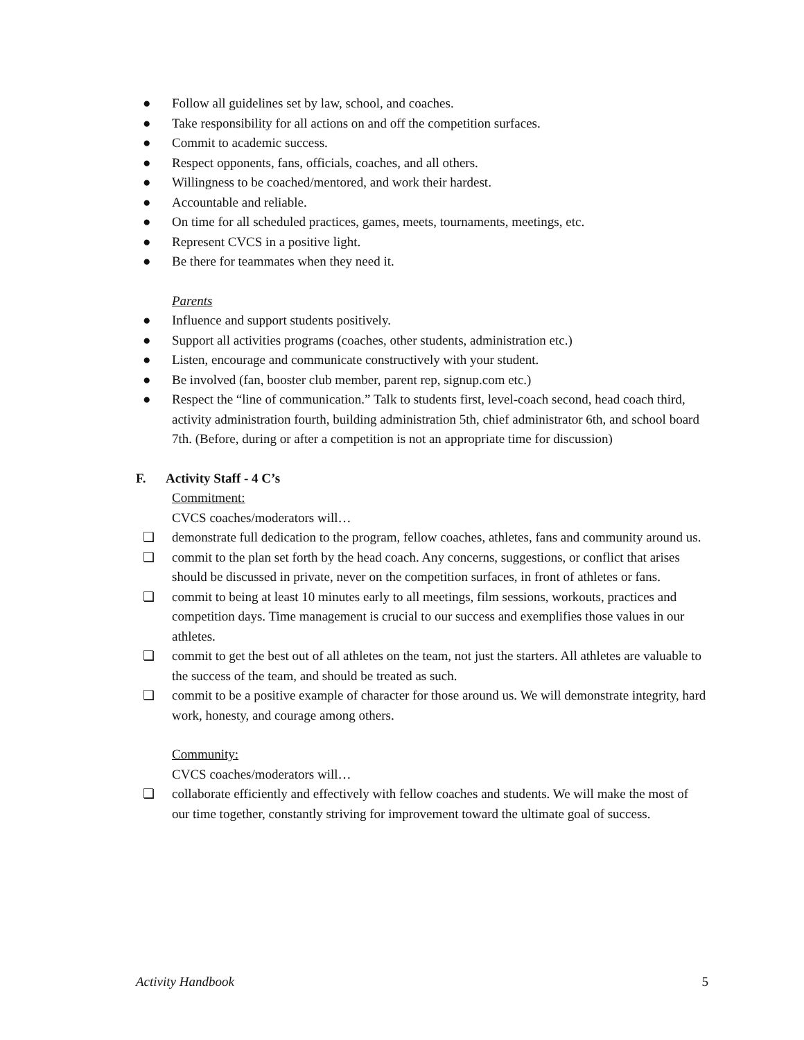● Follow all guidelines set by law, school, and coaches.
● Take responsibility for all actions on and off the competition surfaces.
● Commit to academic success.
● Respect opponents, fans, officials, coaches, and all others.
● Willingness to be coached/mentored, and work their hardest.
● Accountable and reliable.
● On time for all scheduled practices, games, meets, tournaments, meetings, etc.
● Represent CVCS in a positive light.
● Be there for teammates when they need it.
Parents
● Influence and support students positively.
● Support all activities programs (coaches, other students, administration etc.)
● Listen, encourage and communicate constructively with your student.
● Be involved (fan, booster club member, parent rep, signup.com etc.)
● Respect the “line of communication.” Talk to students first, level-coach second, head coach third, activity administration fourth, building administration 5th, chief administrator 6th, and school board 7th. (Before, during or after a competition is not an appropriate time for discussion)
F. Activity Staff - 4 C’s
Commitment:
CVCS coaches/moderators will…
❏ demonstrate full dedication to the program, fellow coaches, athletes, fans and community around us.
❏ commit to the plan set forth by the head coach. Any concerns, suggestions, or conflict that arises should be discussed in private, never on the competition surfaces, in front of athletes or fans.
❏ commit to being at least 10 minutes early to all meetings, film sessions, workouts, practices and competition days. Time management is crucial to our success and exemplifies those values in our athletes.
❏ commit to get the best out of all athletes on the team, not just the starters. All athletes are valuable to the success of the team, and should be treated as such.
❏ commit to be a positive example of character for those around us. We will demonstrate integrity, hard work, honesty, and courage among others.
Community:
CVCS coaches/moderators will…
❏ collaborate efficiently and effectively with fellow coaches and students. We will make the most of our time together, constantly striving for improvement toward the ultimate goal of success.
Activity Handbook 5